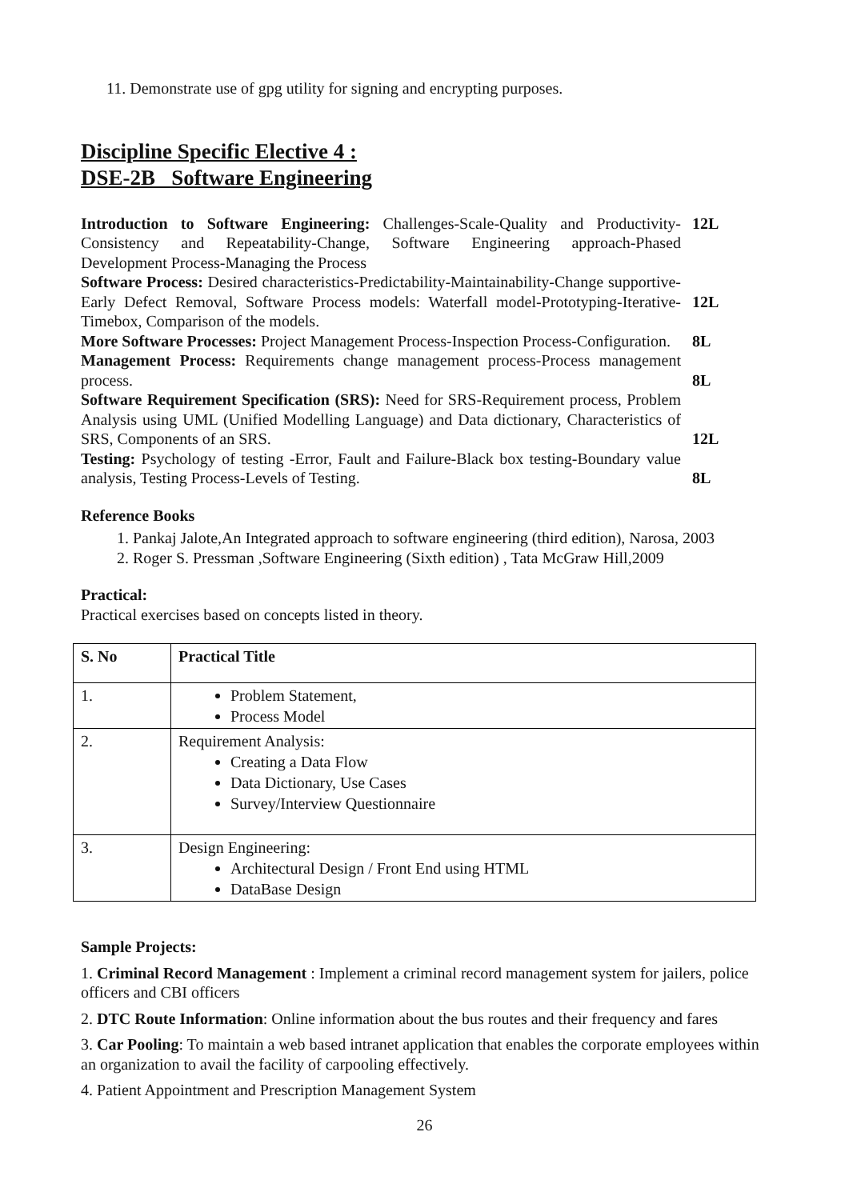11. Demonstrate use of gpg utility for signing and encrypting purposes.
Discipline Specific Elective 4 :
DSE-2B Software Engineering
| Introduction to Software Engineering: Challenges-Scale-Quality and Productivity-Consistency and Repeatability-Change, Software Engineering approach-Phased Development Process-Managing the Process | 12L |
| Software Process: Desired characteristics-Predictability-Maintainability-Change supportive-Early Defect Removal, Software Process models: Waterfall model-Prototyping-Iterative-Timebox, Comparison of the models. | 12L |
| More Software Processes: Project Management Process-Inspection Process-Configuration. | 8L |
| Management Process: Requirements change management process-Process management process. | 8L |
| Software Requirement Specification (SRS): Need for SRS-Requirement process, Problem Analysis using UML (Unified Modelling Language) and Data dictionary, Characteristics of SRS, Components of an SRS. | 12L |
| Testing: Psychology of testing -Error, Fault and Failure-Black box testing-Boundary value analysis, Testing Process-Levels of Testing. | 8L |
Reference Books
1. Pankaj Jalote,An Integrated approach to software engineering (third edition), Narosa, 2003
2. Roger S. Pressman ,Software Engineering (Sixth edition) , Tata McGraw Hill,2009
Practical:
Practical exercises based on concepts listed in theory.
| S. No | Practical Title |
| --- | --- |
| 1. | Problem Statement, Process Model |
| 2. | Requirement Analysis: Creating a Data Flow Data Dictionary, Use Cases Survey/Interview Questionnaire |
| 3. | Design Engineering: Architectural Design / Front End using HTML DataBase Design |
Sample Projects:
1. Criminal Record Management : Implement a criminal record management system for jailers, police officers and CBI officers
2. DTC Route Information: Online information about the bus routes and their frequency and fares
3. Car Pooling: To maintain a web based intranet application that enables the corporate employees within an organization to avail the facility of carpooling effectively.
4. Patient Appointment and Prescription Management System
26